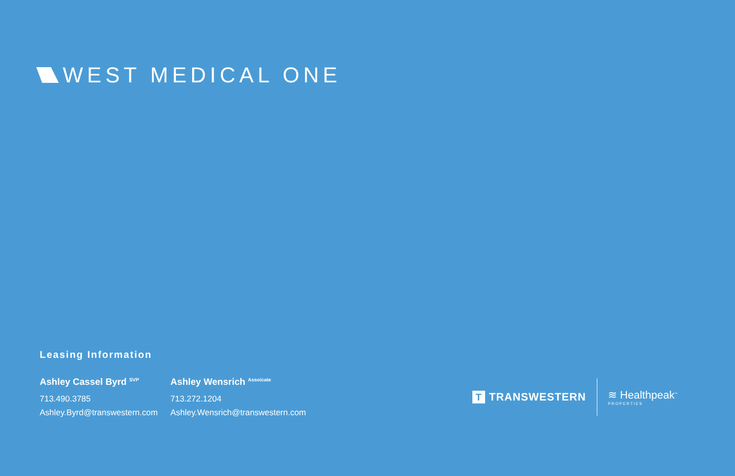WEST MEDICAL ONE
Leasing Information
Ashley Cassel Byrd <sup>SVP</sup>
713.490.3785
Ashley.Byrd@transwestern.com
Ashley Wensrich <sup>Assoicate</sup>
713.272.1204
Ashley.Wensrich@transwestern.com
T TRANSWESTERN ≋ Healthpeak<sup>™</sup>
PROPERTIES